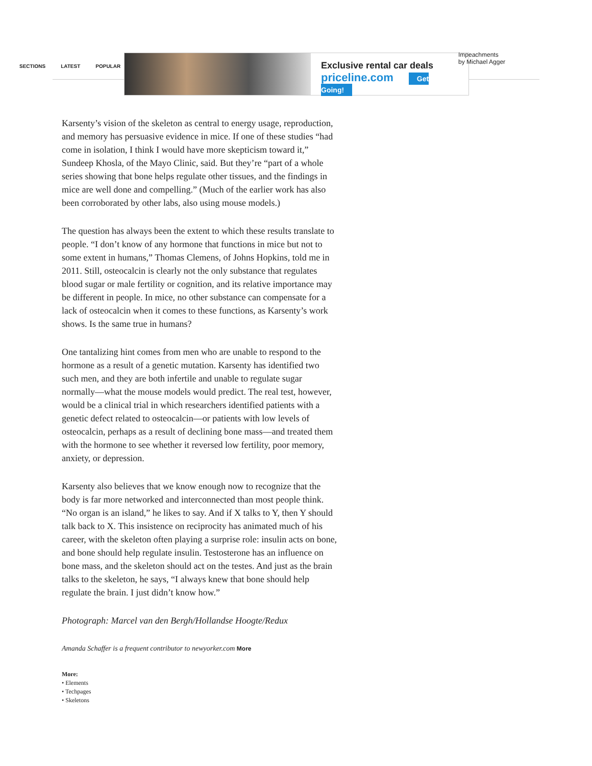SECTIONS LATEST POPULAR
Exclusive rental car deals
priceline.com Get Going!
Impeachments
by Michael Agger
Karsenty’s vision of the skeleton as central to energy usage, reproduction, and memory has persuasive evidence in mice. If one of these studies “had come in isolation, I think I would have more skepticism toward it,” Sundeep Khosla, of the Mayo Clinic, said. But they’re “part of a whole series showing that bone helps regulate other tissues, and the findings in mice are well done and compelling.” (Much of the earlier work has also been corroborated by other labs, also using mouse models.)
The question has always been the extent to which these results translate to people. “I don’t know of any hormone that functions in mice but not to some extent in humans,” Thomas Clemens, of Johns Hopkins, told me in 2011. Still, osteocalcin is clearly not the only substance that regulates blood sugar or male fertility or cognition, and its relative importance may be different in people. In mice, no other substance can compensate for a lack of osteocalcin when it comes to these functions, as Karsenty’s work shows. Is the same true in humans?
One tantalizing hint comes from men who are unable to respond to the hormone as a result of a genetic mutation. Karsenty has identified two such men, and they are both infertile and unable to regulate sugar normally—what the mouse models would predict. The real test, however, would be a clinical trial in which researchers identified patients with a genetic defect related to osteocalcin—or patients with low levels of osteocalcin, perhaps as a result of declining bone mass—and treated them with the hormone to see whether it reversed low fertility, poor memory, anxiety, or depression.
Karsenty also believes that we know enough now to recognize that the body is far more networked and interconnected than most people think. “No organ is an island,” he likes to say. And if X talks to Y, then Y should talk back to X. This insistence on reciprocity has animated much of his career, with the skeleton often playing a surprise role: insulin acts on bone, and bone should help regulate insulin. Testosterone has an influence on bone mass, and the skeleton should act on the testes. And just as the brain talks to the skeleton, he says, “I always knew that bone should help regulate the brain. I just didn’t know how.”
Photograph: Marcel van den Bergh/Hollandse Hoogte/Redux
Amanda Schaffer is a frequent contributor to newyorker.com More
More:
• Elements
• Techpages
• Skeletons